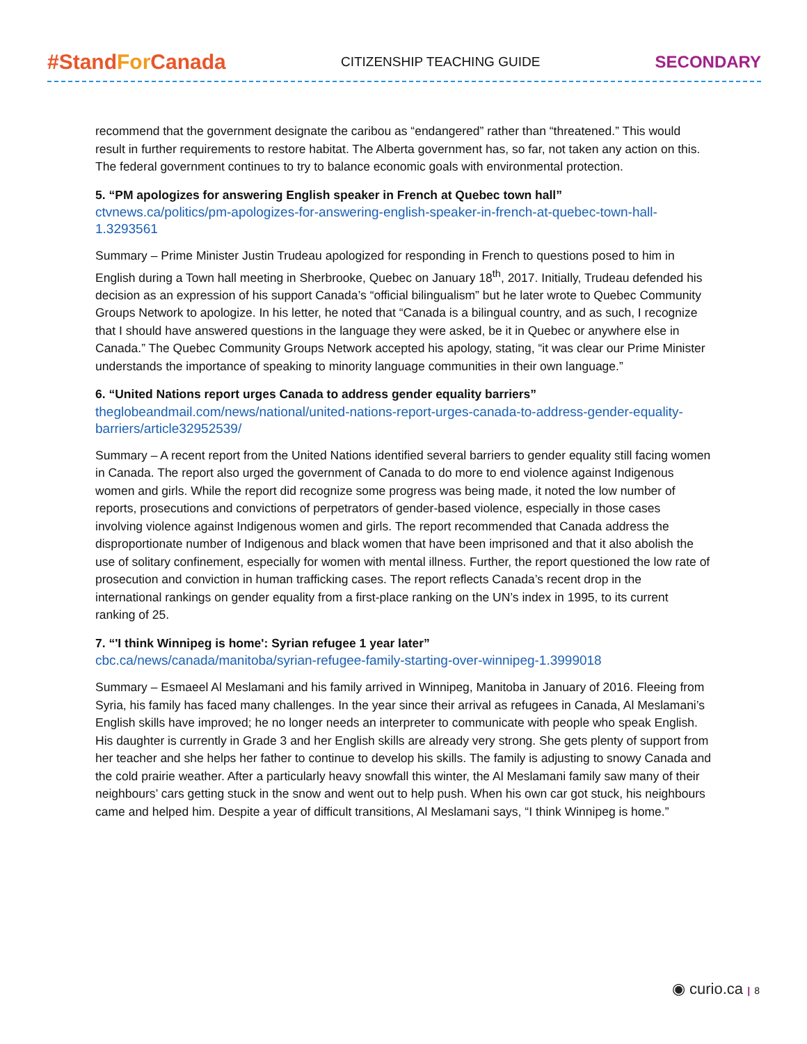#StandFor Canada
CITIZENSHIP TEACHING GUIDE
SECONDARY
recommend that the government designate the caribou as “endangered” rather than “threatened.” This would result in further requirements to restore habitat. The Alberta government has, so far, not taken any action on this. The federal government continues to try to balance economic goals with environmental protection.
5. “PM apologizes for answering English speaker in French at Quebec town hall”
ctvnews.ca/politics/pm-apologizes-for-answering-english-speaker-in-french-at-quebec-town-hall-1.3293561
Summary – Prime Minister Justin Trudeau apologized for responding in French to questions posed to him in English during a Town hall meeting in Sherbrooke, Quebec on January 18<sup>th</sup>, 2017. Initially, Trudeau defended his decision as an expression of his support Canada’s “official bilingualism” but he later wrote to Quebec Community Groups Network to apologize. In his letter, he noted that “Canada is a bilingual country, and as such, I recognize that I should have answered questions in the language they were asked, be it in Quebec or anywhere else in Canada.” The Quebec Community Groups Network accepted his apology, stating, “it was clear our Prime Minister understands the importance of speaking to minority language communities in their own language.”
6. “United Nations report urges Canada to address gender equality barriers”
theglobeandmail.com/news/national/united-nations-report-urges-canada-to-address-gender-equality-barriers/article32952539/
Summary – A recent report from the United Nations identified several barriers to gender equality still facing women in Canada. The report also urged the government of Canada to do more to end violence against Indigenous women and girls. While the report did recognize some progress was being made, it noted the low number of reports, prosecutions and convictions of perpetrators of gender-based violence, especially in those cases involving violence against Indigenous women and girls. The report recommended that Canada address the disproportionate number of Indigenous and black women that have been imprisoned and that it also abolish the use of solitary confinement, especially for women with mental illness. Further, the report questioned the low rate of prosecution and conviction in human trafficking cases. The report reflects Canada’s recent drop in the international rankings on gender equality from a first-place ranking on the UN’s index in 1995, to its current ranking of 25.
7. “'I think Winnipeg is home': Syrian refugee 1 year later”
cbc.ca/news/canada/manitoba/syrian-refugee-family-starting-over-winnipeg-1.3999018
Summary – Esmaeel Al Meslamani and his family arrived in Winnipeg, Manitoba in January of 2016. Fleeing from Syria, his family has faced many challenges. In the year since their arrival as refugees in Canada, Al Meslamani’s English skills have improved; he no longer needs an interpreter to communicate with people who speak English. His daughter is currently in Grade 3 and her English skills are already very strong. She gets plenty of support from her teacher and she helps her father to continue to develop his skills. The family is adjusting to snowy Canada and the cold prairie weather. After a particularly heavy snowfall this winter, the Al Meslamani family saw many of their neighbours’ cars getting stuck in the snow and went out to help push. When his own car got stuck, his neighbours came and helped him. Despite a year of difficult transitions, Al Meslamani says, “I think Winnipeg is home.”
◉ curio.ca | 8